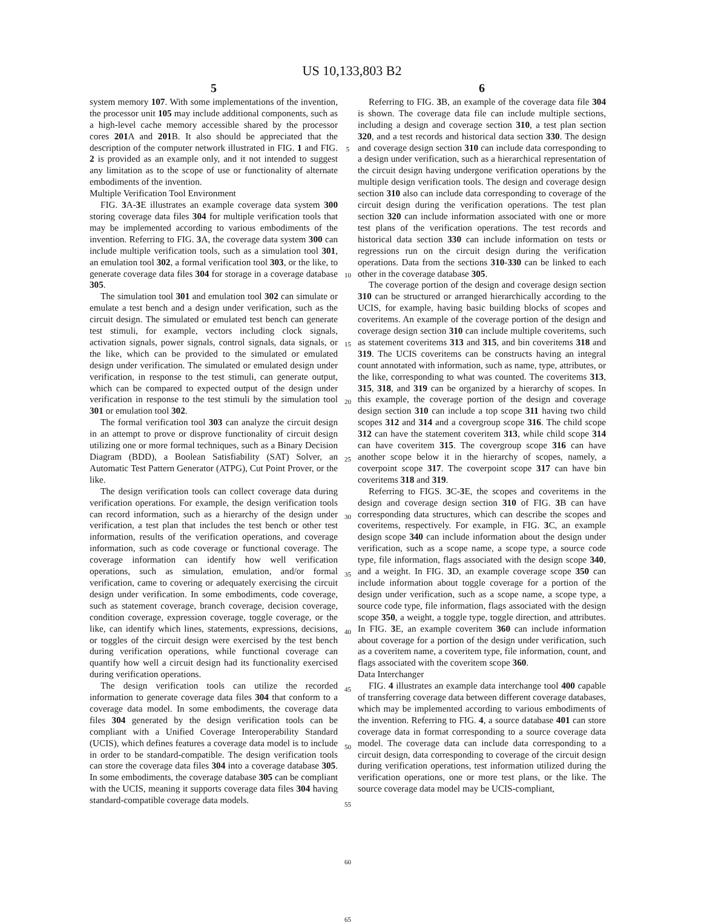US 10,133,803 B2
5
system memory 107. With some implementations of the invention, the processor unit 105 may include additional components, such as a high-level cache memory accessible shared by the processor cores 201 A and 201 B. It also should be appreciated that the description of the computer network illustrated in FIG. 1 and FIG. 2 is provided as an example only, and it not intended to suggest any limitation as to the scope of use or functionality of alternate embodiments of the invention.
Multiple Verification Tool Environment
FIG. 3 A-3 E illustrates an example coverage data system 300 storing coverage data files 304 for multiple verification tools that may be implemented according to various embodiments of the invention. Referring to FIG. 3 A, the coverage data system 300 can include multiple verification tools, such as a simulation tool 301, an emulation tool 302, a formal verification tool 303, or the like, to generate coverage data files 304 for storage in a coverage database 305.
The simulation tool 301 and emulation tool 302 can simulate or emulate a test bench and a design under verification, such as the circuit design. The simulated or emulated test bench can generate test stimuli, for example, vectors including clock signals, activation signals, power signals, control signals, data signals, or the like, which can be provided to the simulated or emulated design under verification. The simulated or emulated design under verification, in response to the test stimuli, can generate output, which can be compared to expected output of the design under verification in response to the test stimuli by the simulation tool 301 or emulation tool 302.
The formal verification tool 303 can analyze the circuit design in an attempt to prove or disprove functionality of circuit design utilizing one or more formal techniques, such as a Binary Decision Diagram (BDD), a Boolean Satisfiability (SAT) Solver, an Automatic Test Pattern Generator (ATPG), Cut Point Prover, or the like.
The design verification tools can collect coverage data during verification operations. For example, the design verification tools can record information, such as a hierarchy of the design under verification, a test plan that includes the test bench or other test information, results of the verification operations, and coverage information, such as code coverage or functional coverage. The coverage information can identify how well verification operations, such as simulation, emulation, and/or formal verification, came to covering or adequately exercising the circuit design under verification. In some embodiments, code coverage, such as statement coverage, branch coverage, decision coverage, condition coverage, expression coverage, toggle coverage, or the like, can identify which lines, statements, expressions, decisions, or toggles of the circuit design were exercised by the test bench during verification operations, while functional coverage can quantify how well a circuit design had its functionality exercised during verification operations.
The design verification tools can utilize the recorded information to generate coverage data files 304 that conform to a coverage data model. In some embodiments, the coverage data files 304 generated by the design verification tools can be compliant with a Unified Coverage Interoperability Standard (UCIS), which defines features a coverage data model is to include in order to be standard-compatible. The design verification tools can store the coverage data files 304 into a coverage database 305. In some embodiments, the coverage database 305 can be compliant with the UCIS, meaning it supports coverage data files 304 having standard-compatible coverage data models.
5
10
15
20
25
30
35
40
45
50
55
60
65
6
Referring to FIG. 3 B, an example of the coverage data file 304 is shown. The coverage data file can include multiple sections, including a design and coverage section 310, a test plan section 320, and a test records and historical data section 330. The design and coverage design section 310 can include data corresponding to a design under verification, such as a hierarchical representation of the circuit design having undergone verification operations by the multiple design verification tools. The design and coverage design section 310 also can include data corresponding to coverage of the circuit design during the verification operations. The test plan section 320 can include information associated with one or more test plans of the verification operations. The test records and historical data section 330 can include information on tests or regressions run on the circuit design during the verification operations. Data from the sections 310-330 can be linked to each other in the coverage database 305.
The coverage portion of the design and coverage design section 310 can be structured or arranged hierarchically according to the UCIS, for example, having basic building blocks of scopes and coveritems. An example of the coverage portion of the design and coverage design section 310 can include multiple coveritems, such as statement coveritems 313 and 315, and bin coveritems 318 and 319. The UCIS coveritems can be constructs having an integral count annotated with information, such as name, type, attributes, or the like, corresponding to what was counted. The coveritems 313, 315, 318, and 319 can be organized by a hierarchy of scopes. In this example, the coverage portion of the design and coverage design section 310 can include a top scope 311 having two child scopes 312 and 314 and a covergroup scope 316. The child scope 312 can have the statement coveritem 313, while child scope 314 can have coveritem 315. The covergroup scope 316 can have another scope below it in the hierarchy of scopes, namely, a coverpoint scope 317. The coverpoint scope 317 can have bin coveritems 318 and 319.
Referring to FIGS. 3 C-3 E, the scopes and coveritems in the design and coverage design section 310 of FIG. 3 B can have corresponding data structures, which can describe the scopes and coveritems, respectively. For example, in FIG. 3 C, an example design scope 340 can include information about the design under verification, such as a scope name, a scope type, a source code type, file information, flags associated with the design scope 340, and a weight. In FIG. 3 D, an example coverage scope 350 can include information about toggle coverage for a portion of the design under verification, such as a scope name, a scope type, a source code type, file information, flags associated with the design scope 350, a weight, a toggle type, toggle direction, and attributes. In FIG. 3 E, an example coveritem 360 can include information about coverage for a portion of the design under verification, such as a coveritem name, a coveritem type, file information, count, and flags associated with the coveritem scope 360.
Data Interchanger
FIG. 4 illustrates an example data interchange tool 400 capable of transferring coverage data between different coverage databases, which may be implemented according to various embodiments of the invention. Referring to FIG. 4, a source database 401 can store coverage data in format corresponding to a source coverage data model. The coverage data can include data corresponding to a circuit design, data corresponding to coverage of the circuit design during verification operations, test information utilized during the verification operations, one or more test plans, or the like. The source coverage data model may be UCIS-compliant,